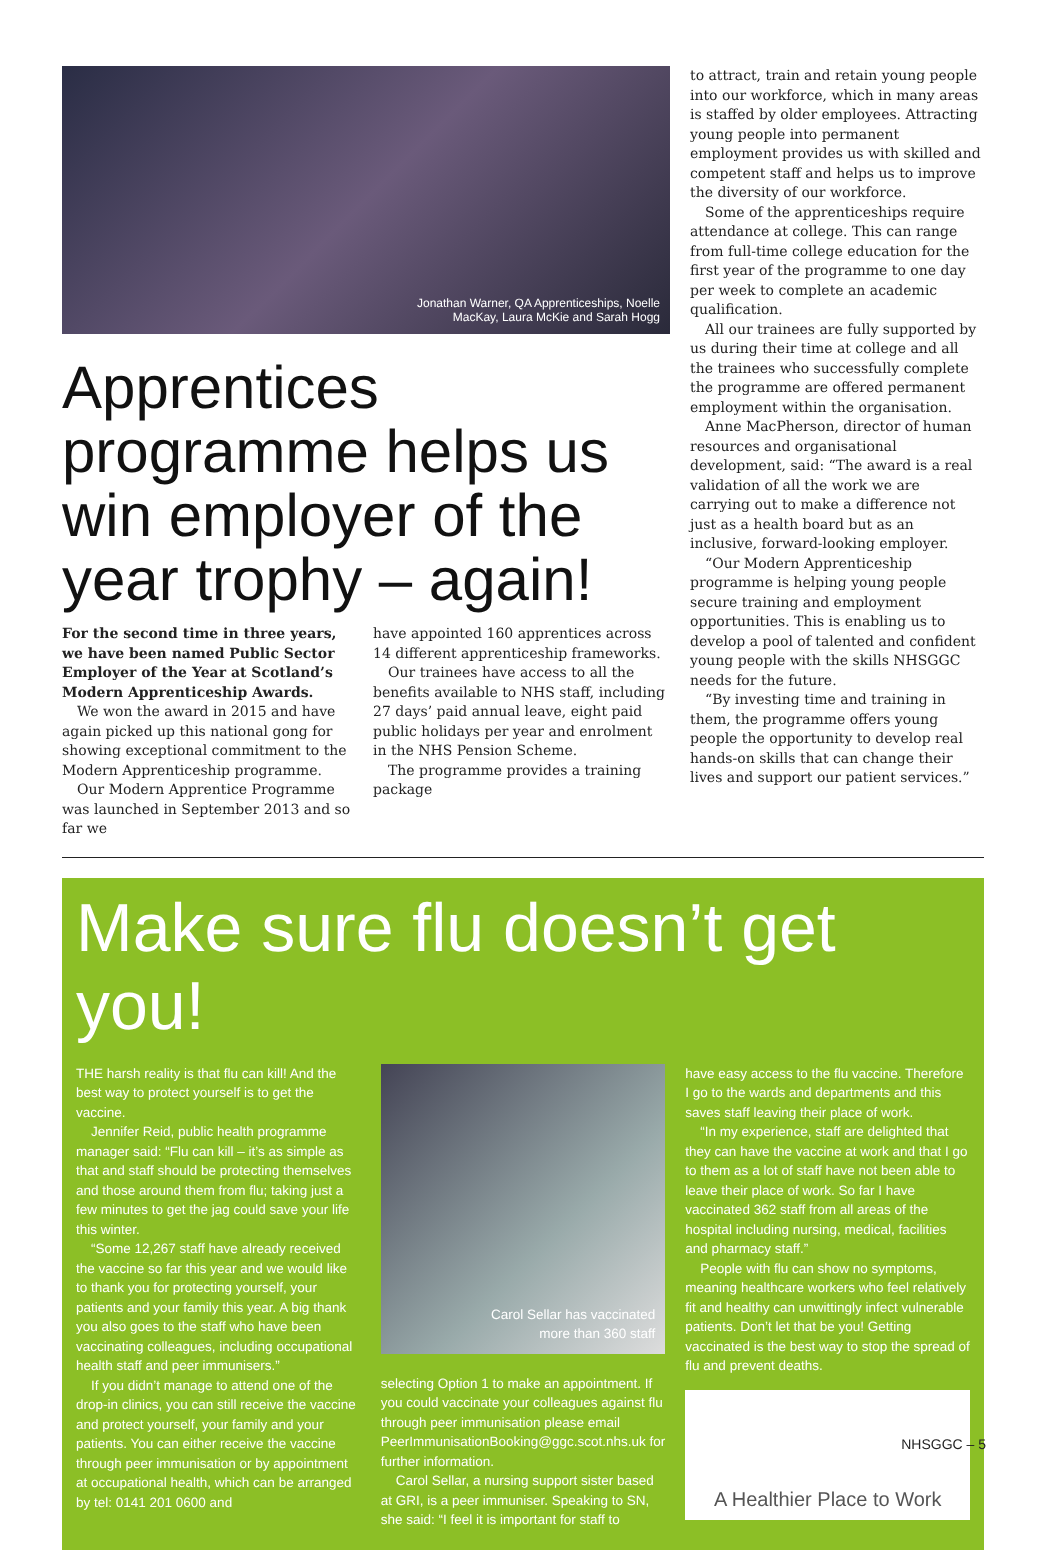Jonathan Warner, QA Apprenticeships, Noelle
MacKay, Laura McKie and Sarah Hogg
Apprentices programme helps us win employer of the year trophy – again!
For the second time in three years, we have been named Public Sector Employer of the Year at Scotland’s Modern Apprenticeship Awards.
We won the award in 2015 and have again picked up this national gong for showing exceptional commitment to the Modern Apprenticeship programme.
Our Modern Apprentice Programme was launched in September 2013 and so far we
have appointed 160 apprentices across 14 different apprenticeship frameworks.
Our trainees have access to all the benefits available to NHS staff, including 27 days’ paid annual leave, eight paid public holidays per year and enrolment in the NHS Pension Scheme.
The programme provides a training package
to attract, train and retain young people into our workforce, which in many areas is staffed by older employees. Attracting young people into permanent employment provides us with skilled and competent staff and helps us to improve the diversity of our workforce.
Some of the apprenticeships require attendance at college. This can range from full-time college education for the first year of the programme to one day per week to complete an academic qualification.
All our trainees are fully supported by us during their time at college and all the trainees who successfully complete the programme are offered permanent employment within the organisation.
Anne MacPherson, director of human resources and organisational development, said: “The award is a real validation of all the work we are carrying out to make a difference not just as a health board but as an inclusive, forward-looking employer.
“Our Modern Apprenticeship programme is helping young people secure training and employment opportunities. This is enabling us to develop a pool of talented and confident young people with the skills NHSGGC needs for the future.
“By investing time and training in them, the programme offers young people the opportunity to develop real hands-on skills that can change their lives and support our patient services.”
Make sure flu doesn’t get you!
THE harsh reality is that flu can kill! And the best way to protect yourself is to get the vaccine.
Jennifer Reid, public health programme manager said: “Flu can kill – it’s as simple as that and staff should be protecting themselves and those around them from flu; taking just a few minutes to get the jag could save your life this winter.
“Some 12,267 staff have already received the vaccine so far this year and we would like to thank you for protecting yourself, your patients and your family this year. A big thank you also goes to the staff who have been vaccinating colleagues, including occupational health staff and peer immunisers.”
If you didn’t manage to attend one of the drop-in clinics, you can still receive the vaccine and protect yourself, your family and your patients. You can either receive the vaccine through peer immunisation or by appointment at occupational health, which can be arranged by tel: 0141 201 0600 and
Carol Sellar has vaccinated
more than 360 staff
selecting Option 1 to make an appointment. If you could vaccinate your colleagues against flu through peer immunisation please email PeerImmunisationBooking@ggc.scot.nhs.uk for further information.
Carol Sellar, a nursing support sister based at GRI, is a peer immuniser. Speaking to SN, she said: “I feel it is important for staff to
have easy access to the flu vaccine. Therefore I go to the wards and departments and this saves staff leaving their place of work.
“In my experience, staff are delighted that they can have the vaccine at work and that I go to them as a lot of staff have not been able to leave their place of work. So far I have vaccinated 362 staff from all areas of the hospital including nursing, medical, facilities and pharmacy staff.”
People with flu can show no symptoms, meaning healthcare workers who feel relatively fit and healthy can unwittingly infect vulnerable patients. Don’t let that be you! Getting vaccinated is the best way to stop the spread of flu and prevent deaths.
A Healthier Place to Work
NHSGGC – 5